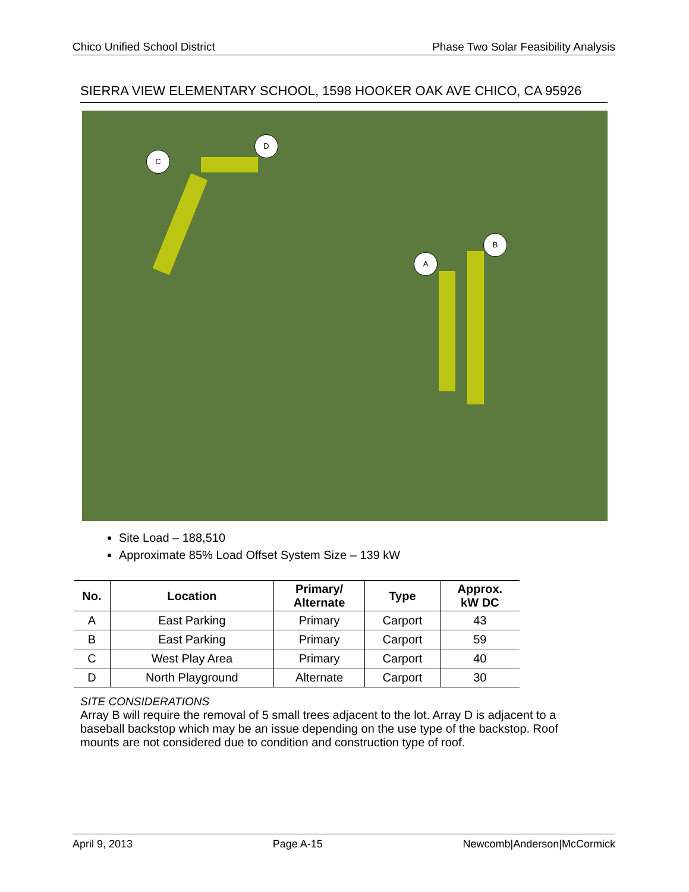Chico Unified School District Phase Two Solar Feasibility Analysis
SIERRA VIEW ELEMENTARY SCHOOL, 1598 HOOKER OAK AVE CHICO, CA 95926
D
C
B
A
Site Load – 188,510
Approximate 85% Load Offset System Size – 139 kW
| No. | Location | Primary/ Alternate | Type | Approx. kW DC |
| --- | --- | --- | --- | --- |
| A | East Parking | Primary | Carport | 43 |
| B | East Parking | Primary | Carport | 59 |
| C | West Play Area | Primary | Carport | 40 |
| D | North Playground | Alternate | Carport | 30 |
SITE CONSIDERATIONS
Array B will require the removal of 5 small trees adjacent to the lot. Array D is adjacent to a baseball backstop which may be an issue depending on the use type of the backstop. Roof mounts are not considered due to condition and construction type of roof.
April 9, 2013 Page A-15 Newcomb|Anderson|McCormick